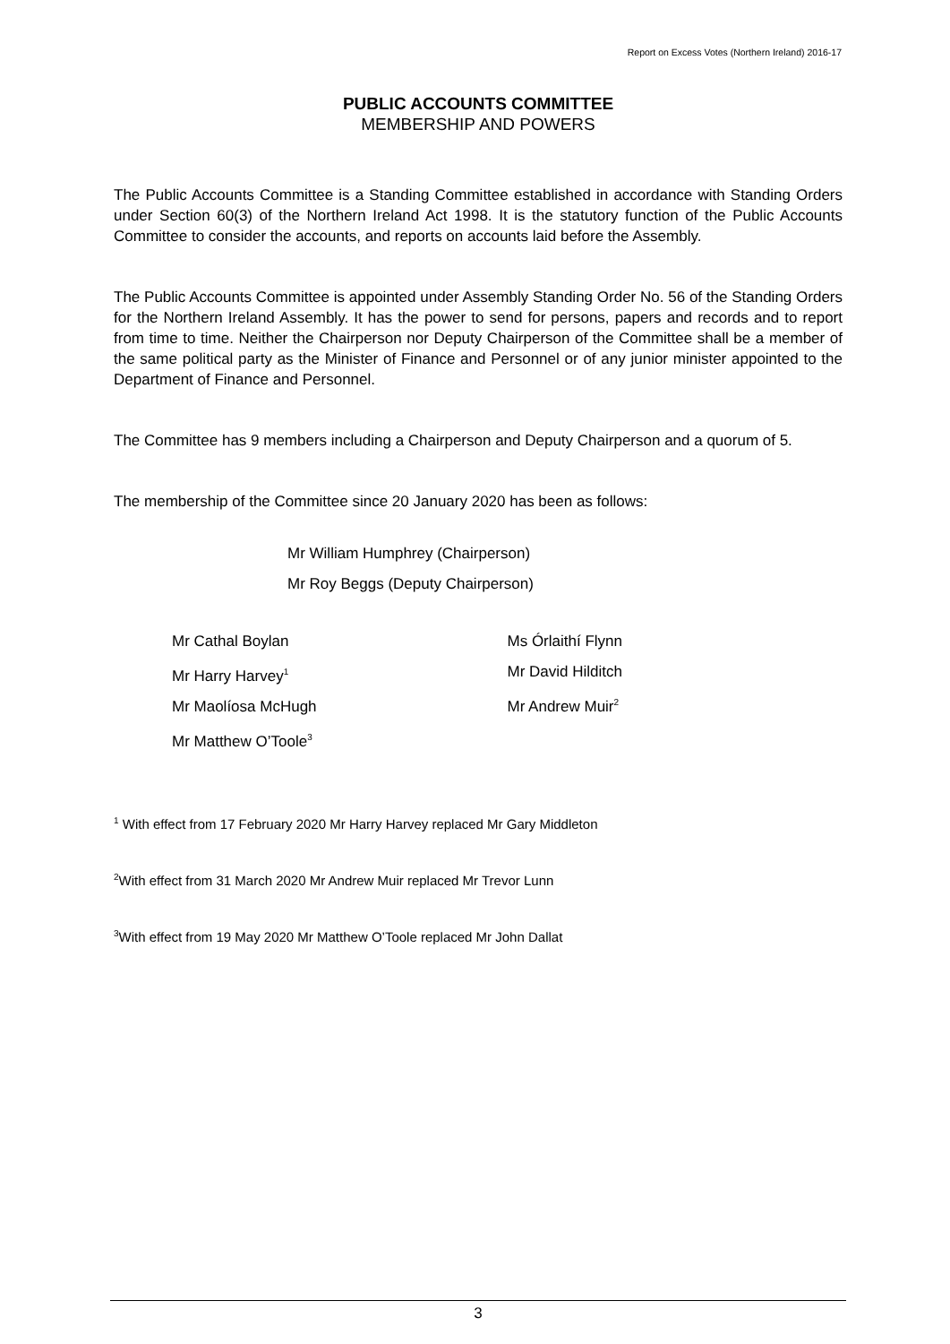Report on Excess Votes (Northern Ireland) 2016-17
PUBLIC ACCOUNTS COMMITTEE
MEMBERSHIP AND POWERS
The Public Accounts Committee is a Standing Committee established in accordance with Standing Orders under Section 60(3) of the Northern Ireland Act 1998. It is the statutory function of the Public Accounts Committee to consider the accounts, and reports on accounts laid before the Assembly.
The Public Accounts Committee is appointed under Assembly Standing Order No. 56 of the Standing Orders for the Northern Ireland Assembly. It has the power to send for persons, papers and records and to report from time to time. Neither the Chairperson nor Deputy Chairperson of the Committee shall be a member of the same political party as the Minister of Finance and Personnel or of any junior minister appointed to the Department of Finance and Personnel.
The Committee has 9 members including a Chairperson and Deputy Chairperson and a quorum of 5.
The membership of the Committee since 20 January 2020 has been as follows:
Mr William Humphrey (Chairperson)
Mr Roy Beggs (Deputy Chairperson)
Mr Cathal Boylan
Mr Harry Harvey<sup>1</sup>
Mr Maolíosa McHugh
Mr Matthew O’Toole<sup>3</sup>
Ms Órlaithí Flynn
Mr David Hilditch
Mr Andrew Muir<sup>2</sup>
<sup>1</sup> With effect from 17 February 2020 Mr Harry Harvey replaced Mr Gary Middleton
<sup>2</sup> With effect from 31 March 2020 Mr Andrew Muir replaced Mr Trevor Lunn
<sup>3</sup> With effect from 19 May 2020 Mr Matthew O’Toole replaced Mr John Dallat
3